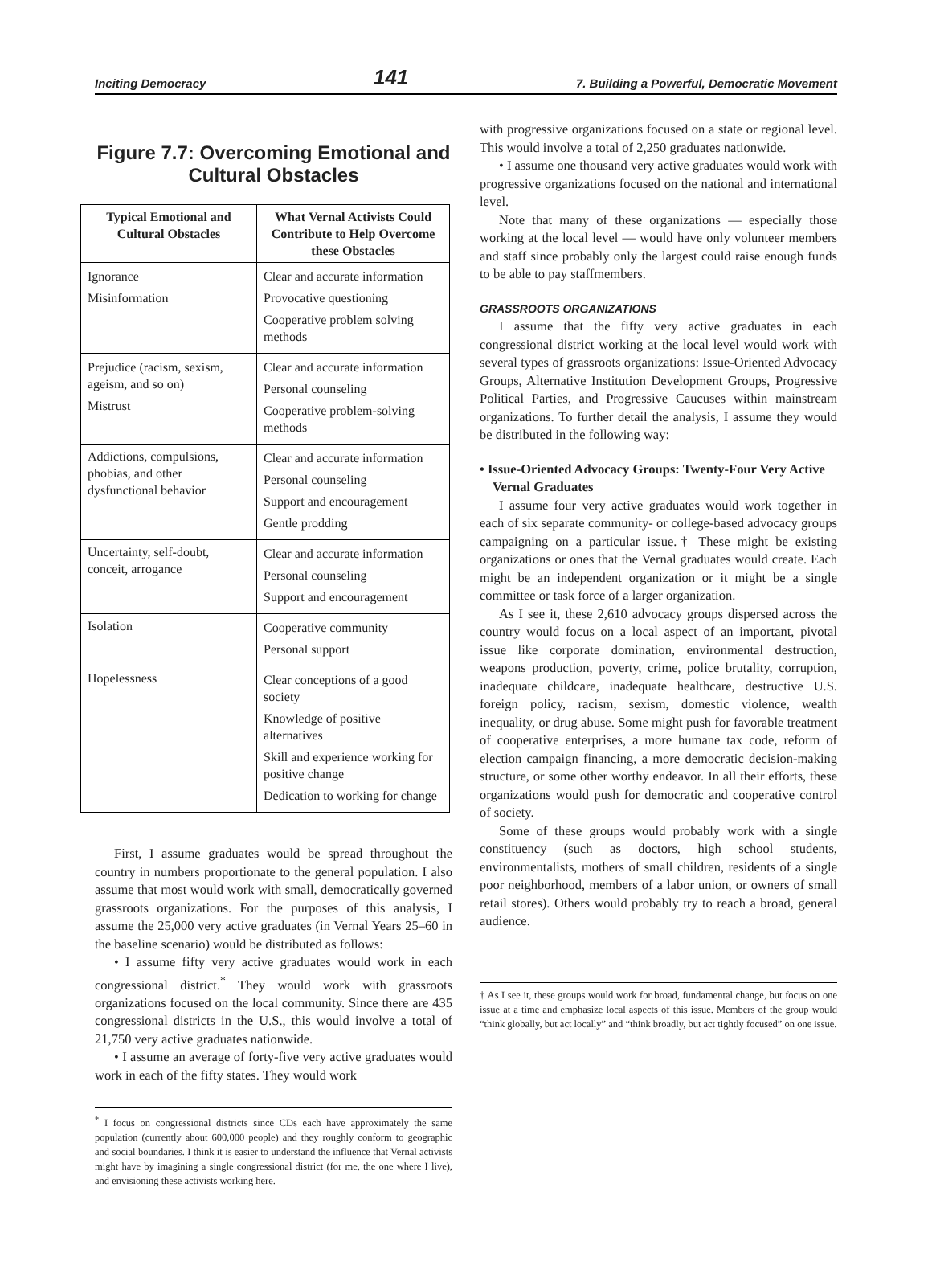Inciting Democracy 141 7. Building a Powerful, Democratic Movement
Figure 7.7: Overcoming Emotional and Cultural Obstacles
| Typical Emotional and Cultural Obstacles | What Vernal Activists Could Contribute to Help Overcome these Obstacles |
| --- | --- |
| Ignorance Misinformation | Clear and accurate information Provocative questioning Cooperative problem solving methods |
| Prejudice (racism, sexism, ageism, and so on) Mistrust | Clear and accurate information Personal counseling Cooperative problem-solving methods |
| Addictions, compulsions, phobias, and other dysfunctional behavior | Clear and accurate information Personal counseling Support and encouragement Gentle prodding |
| Uncertainty, self-doubt, conceit, arrogance | Clear and accurate information Personal counseling Support and encouragement |
| Isolation | Cooperative community Personal support |
| Hopelessness | Clear conceptions of a good society Knowledge of positive alternatives Skill and experience working for positive change Dedication to working for change |
First, I assume graduates would be spread throughout the country in numbers proportionate to the general population. I also assume that most would work with small, democratically governed grassroots organizations. For the purposes of this analysis, I assume the 25,000 very active graduates (in Vernal Years 25–60 in the baseline scenario) would be distributed as follows:
• I assume fifty very active graduates would work in each congressional district.<sup>*</sup> They would work with grassroots organizations focused on the local community. Since there are 435 congressional districts in the U.S., this would involve a total of 21,750 very active graduates nationwide.
• I assume an average of forty-five very active graduates would work in each of the fifty states. They would work
<sup>*</sup> I focus on congressional districts since CDs each have approximately the same population (currently about 600,000 people) and they roughly conform to geographic and social boundaries. I think it is easier to understand the influence that Vernal activists might have by imagining a single congressional district (for me, the one where I live), and envisioning these activists working here.
with progressive organizations focused on a state or regional level. This would involve a total of 2,250 graduates nationwide.
• I assume one thousand very active graduates would work with progressive organizations focused on the national and international level.
Note that many of these organizations — especially those working at the local level — would have only volunteer members and staff since probably only the largest could raise enough funds to be able to pay staffmembers.
GRASSROOTS ORGANIZATIONS
I assume that the fifty very active graduates in each congressional district working at the local level would work with several types of grassroots organizations: Issue-Oriented Advocacy Groups, Alternative Institution Development Groups, Progressive Political Parties, and Progressive Caucuses within mainstream organizations. To further detail the analysis, I assume they would be distributed in the following way:
• Issue-Oriented Advocacy Groups: Twenty-Four Very Active Vernal Graduates
I assume four very active graduates would work together in each of six separate community- or college-based advocacy groups campaigning on a particular issue.† These might be existing organizations or ones that the Vernal graduates would create. Each might be an independent organization or it might be a single committee or task force of a larger organization.
As I see it, these 2,610 advocacy groups dispersed across the country would focus on a local aspect of an important, pivotal issue like corporate domination, environmental destruction, weapons production, poverty, crime, police brutality, corruption, inadequate childcare, inadequate healthcare, destructive U.S. foreign policy, racism, sexism, domestic violence, wealth inequality, or drug abuse. Some might push for favorable treatment of cooperative enterprises, a more humane tax code, reform of election campaign financing, a more democratic decision-making structure, or some other worthy endeavor. In all their efforts, these organizations would push for democratic and cooperative control of society.
Some of these groups would probably work with a single constituency (such as doctors, high school students, environmentalists, mothers of small children, residents of a single poor neighborhood, members of a labor union, or owners of small retail stores). Others would probably try to reach a broad, general audience.
† As I see it, these groups would work for broad, fundamental change, but focus on one issue at a time and emphasize local aspects of this issue. Members of the group would “think globally, but act locally” and “think broadly, but act tightly focused” on one issue.